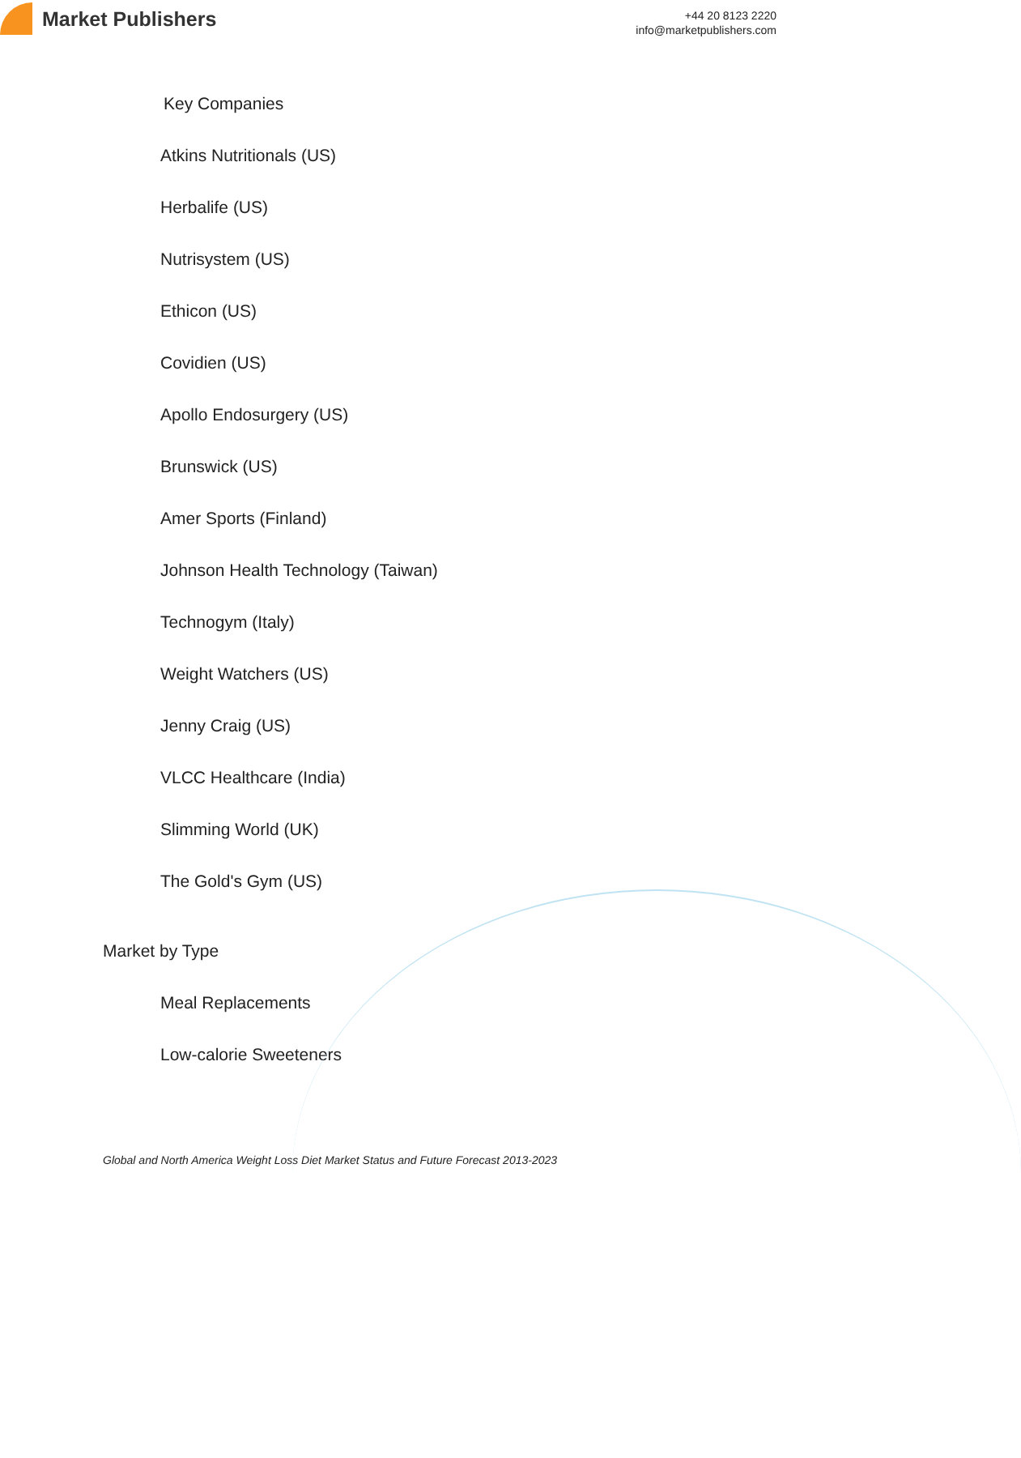Market Publishers
+44 20 8123 2220
info@marketpublishers.com
Key Companies
Atkins Nutritionals (US)
Herbalife (US)
Nutrisystem (US)
Ethicon (US)
Covidien (US)
Apollo Endosurgery (US)
Brunswick (US)
Amer Sports (Finland)
Johnson Health Technology (Taiwan)
Technogym (Italy)
Weight Watchers (US)
Jenny Craig (US)
VLCC Healthcare (India)
Slimming World (UK)
The Gold's Gym (US)
Market by Type
Meal Replacements
Low-calorie Sweeteners
Global and North America Weight Loss Diet Market Status and Future Forecast 2013-2023